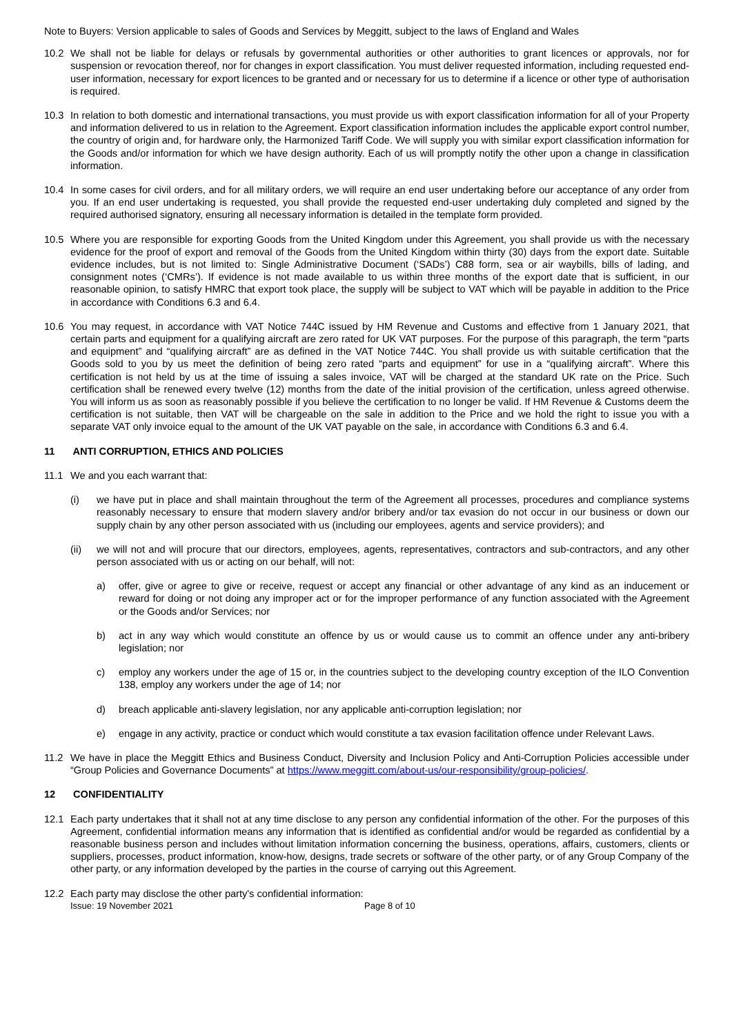Note to Buyers: Version applicable to sales of Goods and Services by Meggitt, subject to the laws of England and Wales
10.2 We shall not be liable for delays or refusals by governmental authorities or other authorities to grant licences or approvals, nor for suspension or revocation thereof, nor for changes in export classification. You must deliver requested information, including requested end-user information, necessary for export licences to be granted and or necessary for us to determine if a licence or other type of authorisation is required.
10.3 In relation to both domestic and international transactions, you must provide us with export classification information for all of your Property and information delivered to us in relation to the Agreement. Export classification information includes the applicable export control number, the country of origin and, for hardware only, the Harmonized Tariff Code. We will supply you with similar export classification information for the Goods and/or information for which we have design authority. Each of us will promptly notify the other upon a change in classification information.
10.4 In some cases for civil orders, and for all military orders, we will require an end user undertaking before our acceptance of any order from you. If an end user undertaking is requested, you shall provide the requested end-user undertaking duly completed and signed by the required authorised signatory, ensuring all necessary information is detailed in the template form provided.
10.5 Where you are responsible for exporting Goods from the United Kingdom under this Agreement, you shall provide us with the necessary evidence for the proof of export and removal of the Goods from the United Kingdom within thirty (30) days from the export date. Suitable evidence includes, but is not limited to: Single Administrative Document (‘SADs’) C88 form, sea or air waybills, bills of lading, and consignment notes (‘CMRs’). If evidence is not made available to us within three months of the export date that is sufficient, in our reasonable opinion, to satisfy HMRC that export took place, the supply will be subject to VAT which will be payable in addition to the Price in accordance with Conditions 6.3 and 6.4.
10.6 You may request, in accordance with VAT Notice 744C issued by HM Revenue and Customs and effective from 1 January 2021, that certain parts and equipment for a qualifying aircraft are zero rated for UK VAT purposes. For the purpose of this paragraph, the term “parts and equipment” and “qualifying aircraft” are as defined in the VAT Notice 744C. You shall provide us with suitable certification that the Goods sold to you by us meet the definition of being zero rated “parts and equipment” for use in a “qualifying aircraft”. Where this certification is not held by us at the time of issuing a sales invoice, VAT will be charged at the standard UK rate on the Price. Such certification shall be renewed every twelve (12) months from the date of the initial provision of the certification, unless agreed otherwise. You will inform us as soon as reasonably possible if you believe the certification to no longer be valid. If HM Revenue & Customs deem the certification is not suitable, then VAT will be chargeable on the sale in addition to the Price and we hold the right to issue you with a separate VAT only invoice equal to the amount of the UK VAT payable on the sale, in accordance with Conditions 6.3 and 6.4.
11 ANTI CORRUPTION, ETHICS AND POLICIES
11.1 We and you each warrant that:
(i) we have put in place and shall maintain throughout the term of the Agreement all processes, procedures and compliance systems reasonably necessary to ensure that modern slavery and/or bribery and/or tax evasion do not occur in our business or down our supply chain by any other person associated with us (including our employees, agents and service providers); and
(ii) we will not and will procure that our directors, employees, agents, representatives, contractors and sub-contractors, and any other person associated with us or acting on our behalf, will not:
a) offer, give or agree to give or receive, request or accept any financial or other advantage of any kind as an inducement or reward for doing or not doing any improper act or for the improper performance of any function associated with the Agreement or the Goods and/or Services; nor
b) act in any way which would constitute an offence by us or would cause us to commit an offence under any anti-bribery legislation; nor
c) employ any workers under the age of 15 or, in the countries subject to the developing country exception of the ILO Convention 138, employ any workers under the age of 14; nor
d) breach applicable anti-slavery legislation, nor any applicable anti-corruption legislation; nor
e) engage in any activity, practice or conduct which would constitute a tax evasion facilitation offence under Relevant Laws.
11.2 We have in place the Meggitt Ethics and Business Conduct, Diversity and Inclusion Policy and Anti-Corruption Policies accessible under “Group Policies and Governance Documents” at https://www.meggitt.com/about-us/our-responsibility/group-policies/.
12 CONFIDENTIALITY
12.1 Each party undertakes that it shall not at any time disclose to any person any confidential information of the other. For the purposes of this Agreement, confidential information means any information that is identified as confidential and/or would be regarded as confidential by a reasonable business person and includes without limitation information concerning the business, operations, affairs, customers, clients or suppliers, processes, product information, know-how, designs, trade secrets or software of the other party, or of any Group Company of the other party, or any information developed by the parties in the course of carrying out this Agreement.
12.2 Each party may disclose the other party's confidential information:
Issue: 19 November 2021 Page 8 of 10